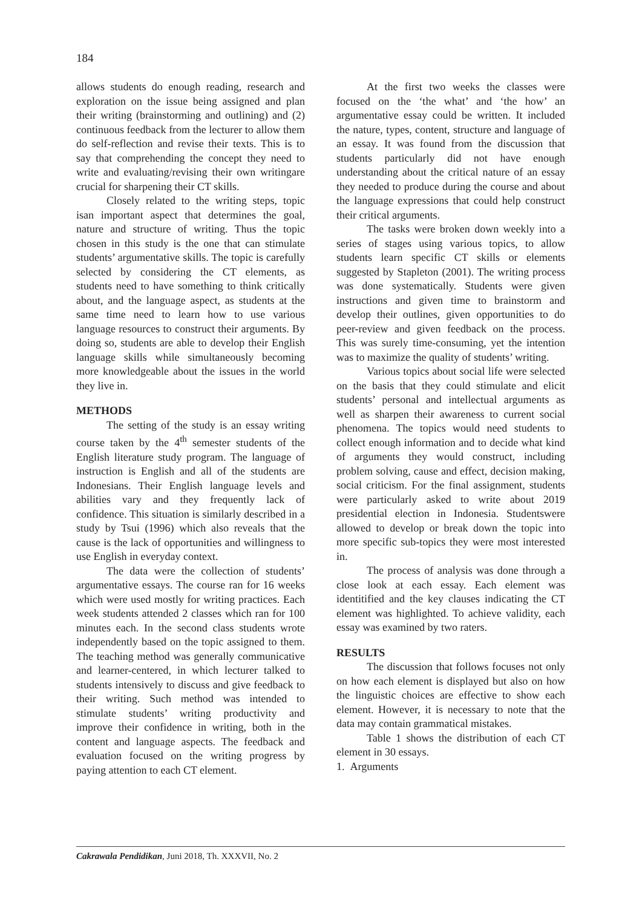184
allows students do enough reading, research and exploration on the issue being assigned and plan their writing (brainstorming and outlining) and (2) continuous feedback from the lecturer to allow them do self-reflection and revise their texts. This is to say that comprehending the concept they need to write and evaluating/revising their own writingare crucial for sharpening their CT skills.
Closely related to the writing steps, topic isan important aspect that determines the goal, nature and structure of writing. Thus the topic chosen in this study is the one that can stimulate students’ argumentative skills. The topic is carefully selected by considering the CT elements, as students need to have something to think critically about, and the language aspect, as students at the same time need to learn how to use various language resources to construct their arguments. By doing so, students are able to develop their English language skills while simultaneously becoming more knowledgeable about the issues in the world they live in.
METHODS
The setting of the study is an essay writing course taken by the 4<sup>th</sup> semester students of the English literature study program. The language of instruction is English and all of the students are Indonesians. Their English language levels and abilities vary and they frequently lack of confidence. This situation is similarly described in a study by Tsui (1996) which also reveals that the cause is the lack of opportunities and willingness to use English in everyday context.
The data were the collection of students’ argumentative essays. The course ran for 16 weeks which were used mostly for writing practices. Each week students attended 2 classes which ran for 100 minutes each. In the second class students wrote independently based on the topic assigned to them. The teaching method was generally communicative and learner-centered, in which lecturer talked to students intensively to discuss and give feedback to their writing. Such method was intended to stimulate students’ writing productivity and improve their confidence in writing, both in the content and language aspects. The feedback and evaluation focused on the writing progress by paying attention to each CT element.
At the first two weeks the classes were focused on the ‘the what’ and ‘the how’ an argumentative essay could be written. It included the nature, types, content, structure and language of an essay. It was found from the discussion that students particularly did not have enough understanding about the critical nature of an essay they needed to produce during the course and about the language expressions that could help construct their critical arguments.
The tasks were broken down weekly into a series of stages using various topics, to allow students learn specific CT skills or elements suggested by Stapleton (2001). The writing process was done systematically. Students were given instructions and given time to brainstorm and develop their outlines, given opportunities to do peer-review and given feedback on the process. This was surely time-consuming, yet the intention was to maximize the quality of students’ writing.
Various topics about social life were selected on the basis that they could stimulate and elicit students’ personal and intellectual arguments as well as sharpen their awareness to current social phenomena. The topics would need students to collect enough information and to decide what kind of arguments they would construct, including problem solving, cause and effect, decision making, social criticism. For the final assignment, students were particularly asked to write about 2019 presidential election in Indonesia. Studentswere allowed to develop or break down the topic into more specific sub-topics they were most interested in.
The process of analysis was done through a close look at each essay. Each element was identitified and the key clauses indicating the CT element was highlighted. To achieve validity, each essay was examined by two raters.
RESULTS
The discussion that follows focuses not only on how each element is displayed but also on how the linguistic choices are effective to show each element. However, it is necessary to note that the data may contain grammatical mistakes.
Table 1 shows the distribution of each CT element in 30 essays.
1. Arguments
Cakrawala Pendidikan, Juni 2018, Th. XXXVII, No. 2